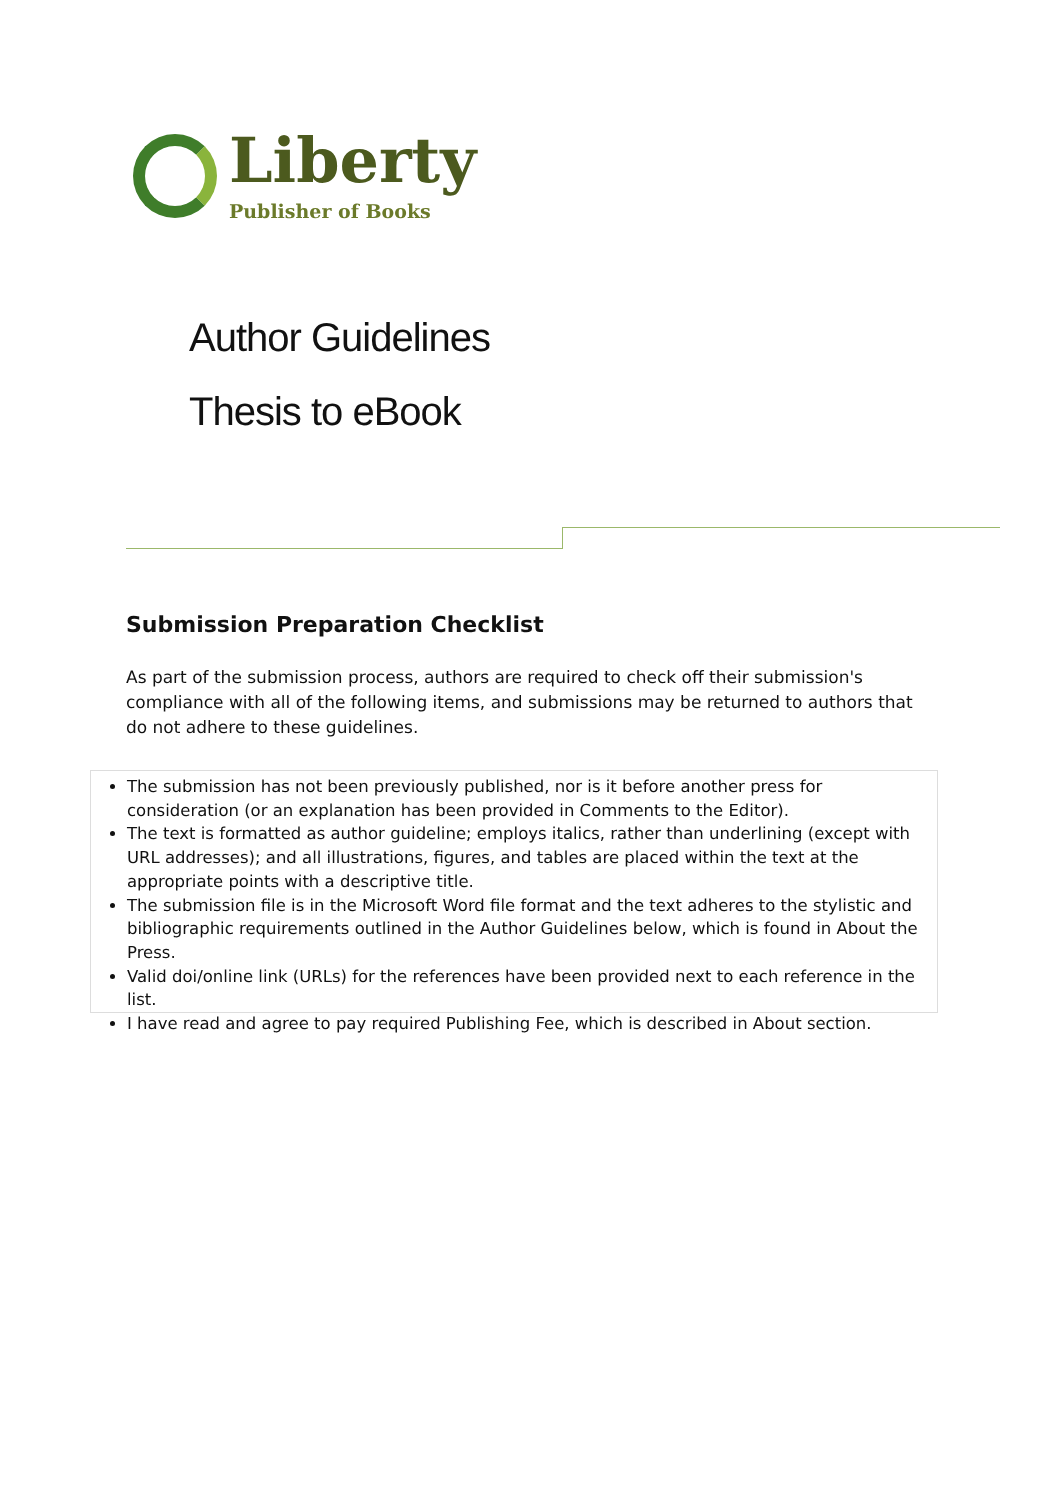Liberty
Publisher of Books
Author Guidelines
Thesis to eBook
Submission Preparation Checklist
As part of the submission process, authors are required to check off their submission's compliance with all of the following items, and submissions may be returned to authors that do not adhere to these guidelines.
The submission has not been previously published, nor is it before another press for consideration (or an explanation has been provided in Comments to the Editor).
The text is formatted as author guideline; employs italics, rather than underlining (except with URL addresses); and all illustrations, figures, and tables are placed within the text at the appropriate points with a descriptive title.
The submission file is in the Microsoft Word file format and the text adheres to the stylistic and bibliographic requirements outlined in the Author Guidelines below, which is found in About the Press.
Valid doi/online link (URLs) for the references have been provided next to each reference in the list.
I have read and agree to pay required Publishing Fee, which is described in About section.